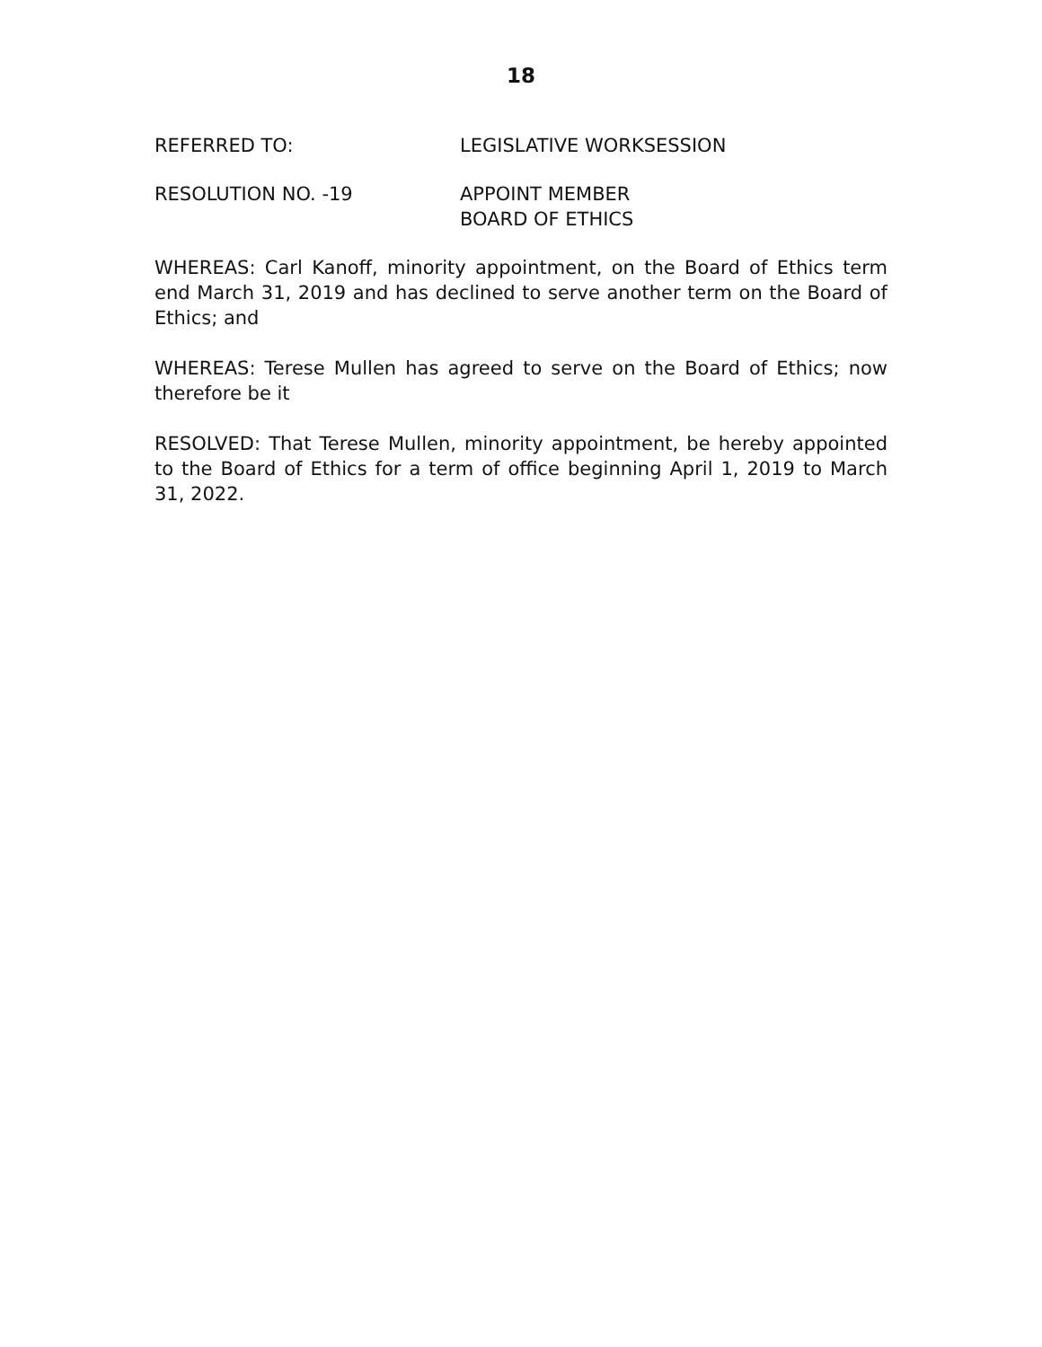18
REFERRED TO: LEGISLATIVE WORKSESSION
RESOLUTION NO. -19 APPOINT MEMBER
BOARD OF ETHICS
WHEREAS: Carl Kanoff, minority appointment, on the Board of Ethics term end March 31, 2019 and has declined to serve another term on the Board of Ethics; and
WHEREAS: Terese Mullen has agreed to serve on the Board of Ethics; now therefore be it
RESOLVED: That Terese Mullen, minority appointment, be hereby appointed to the Board of Ethics for a term of office beginning April 1, 2019 to March 31, 2022.